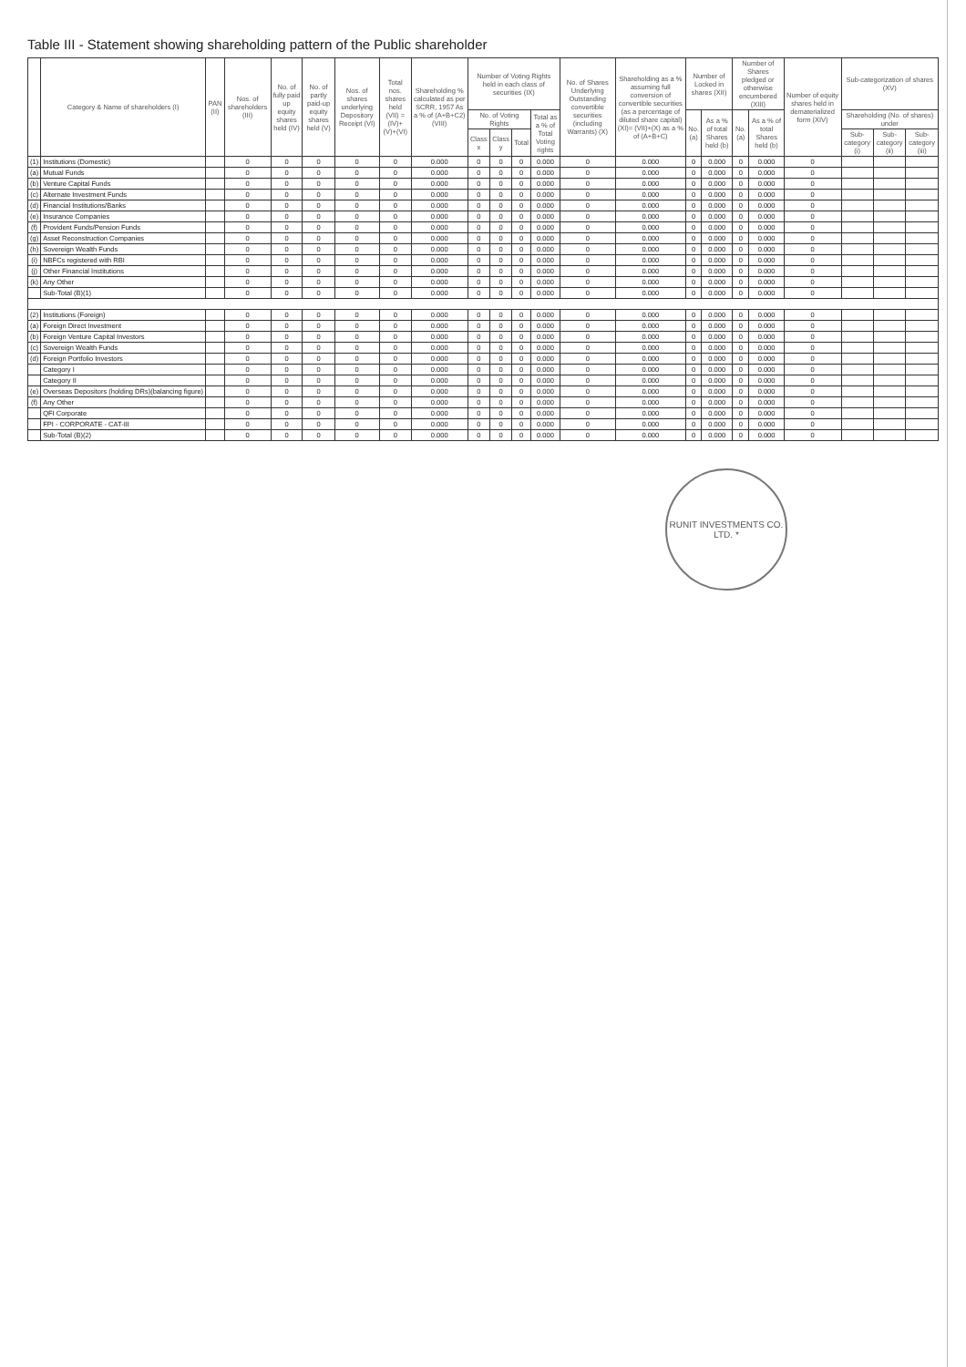Table III - Statement showing shareholding pattern of the Public shareholder
| | Category & Name of shareholders (I) | PAN (II) | Nos. of shareholders (III) | No. of fully paid up equity shares held (IV) | No. of partly paid-up equity shares held (V) | Nos. of shares underlying Depository Receipt (VI) | Total nos. shares held (VII) = (IV)+(V)+(VI) | Shareholding % calculated as per SCRR, 1957 As a % of (A+B+C2) (VIII) | Number of Voting Rights held in each class of securities (IX) | | | | No. of Shares Underlying Outstanding convertible securities (including Warrants) (X) | Shareholding as a % assuming full conversion of convertible securities (as a percentage of diluted share capital) (XI)= (VII)+(X) as a % of (A+B+C) | Number of Locked in shares (XII) | | Number of Shares pledged or otherwise encumbered (XIII) | | Number of equity shares held in dematerialized form (XIV) | Sub-categorization of shares (XV) | | |
| --- | --- | --- | --- | --- | --- | --- | --- | --- | --- | --- | --- | --- | --- | --- | --- | --- | --- | --- | --- | --- | --- | --- |
| | | | | | | | | | No. of Voting Rights | | | Total as a % of Total Voting rights | | | No. (a) | As a % of total Shares held (b) | No. (a) | As a % of total Shares held (b) | | Shareholding (No. of shares) under | | |
| | | | | | | | | | Class x | Class y | Total | | | | | | | | | Sub-category (i) | Sub-category (ii) | Sub-category (iii) |
| (1) | Institutions (Domestic) | | 0 | 0 | 0 | 0 | 0 | 0.000 | 0 | 0 | 0 | 0.000 | 0 | 0.000 | 0 | 0.000 | 0 | 0.000 | 0 | | | |
| (a) | Mutual Funds | | 0 | 0 | 0 | 0 | 0 | 0.000 | 0 | 0 | 0 | 0.000 | 0 | 0.000 | 0 | 0.000 | 0 | 0.000 | 0 | | | |
| (b) | Venture Capital Funds | | 0 | 0 | 0 | 0 | 0 | 0.000 | 0 | 0 | 0 | 0.000 | 0 | 0.000 | 0 | 0.000 | 0 | 0.000 | 0 | | | |
| (c) | Alternate Investment Funds | | 0 | 0 | 0 | 0 | 0 | 0.000 | 0 | 0 | 0 | 0.000 | 0 | 0.000 | 0 | 0.000 | 0 | 0.000 | 0 | | | |
| (d) | Financial Institutions/Banks | | 0 | 0 | 0 | 0 | 0 | 0.000 | 0 | 0 | 0 | 0.000 | 0 | 0.000 | 0 | 0.000 | 0 | 0.000 | 0 | | | |
| (e) | Insurance Companies | | 0 | 0 | 0 | 0 | 0 | 0.000 | 0 | 0 | 0 | 0.000 | 0 | 0.000 | 0 | 0.000 | 0 | 0.000 | 0 | | | |
| (f) | Provident Funds/Pension Funds | | 0 | 0 | 0 | 0 | 0 | 0.000 | 0 | 0 | 0 | 0.000 | 0 | 0.000 | 0 | 0.000 | 0 | 0.000 | 0 | | | |
| (g) | Asset Reconstruction Companies | | 0 | 0 | 0 | 0 | 0 | 0.000 | 0 | 0 | 0 | 0.000 | 0 | 0.000 | 0 | 0.000 | 0 | 0.000 | 0 | | | |
| (h) | Sovereign Wealth Funds | | 0 | 0 | 0 | 0 | 0 | 0.000 | 0 | 0 | 0 | 0.000 | 0 | 0.000 | 0 | 0.000 | 0 | 0.000 | 0 | | | |
| (i) | NBFCs registered with RBI | | 0 | 0 | 0 | 0 | 0 | 0.000 | 0 | 0 | 0 | 0.000 | 0 | 0.000 | 0 | 0.000 | 0 | 0.000 | 0 | | | |
| (j) | Other Financial Institutions | | 0 | 0 | 0 | 0 | 0 | 0.000 | 0 | 0 | 0 | 0.000 | 0 | 0.000 | 0 | 0.000 | 0 | 0.000 | 0 | | | |
| (k) | Any Other | | 0 | 0 | 0 | 0 | 0 | 0.000 | 0 | 0 | 0 | 0.000 | 0 | 0.000 | 0 | 0.000 | 0 | 0.000 | 0 | | | |
| | Sub-Total (B)(1) | | 0 | 0 | 0 | 0 | 0 | 0.000 | 0 | 0 | 0 | 0.000 | 0 | 0.000 | 0 | 0.000 | 0 | 0.000 | 0 | | | |
| (2) | Institutions (Foreign) | | 0 | 0 | 0 | 0 | 0 | 0.000 | 0 | 0 | 0 | 0.000 | 0 | 0.000 | 0 | 0.000 | 0 | 0.000 | 0 | | | |
| (a) | Foreign Direct Investment | | 0 | 0 | 0 | 0 | 0 | 0.000 | 0 | 0 | 0 | 0.000 | 0 | 0.000 | 0 | 0.000 | 0 | 0.000 | 0 | | | |
| (b) | Foreign Venture Capital Investors | | 0 | 0 | 0 | 0 | 0 | 0.000 | 0 | 0 | 0 | 0.000 | 0 | 0.000 | 0 | 0.000 | 0 | 0.000 | 0 | | | |
| (c) | Sovereign Wealth Funds | | 0 | 0 | 0 | 0 | 0 | 0.000 | 0 | 0 | 0 | 0.000 | 0 | 0.000 | 0 | 0.000 | 0 | 0.000 | 0 | | | |
| (d) | Foreign Portfolio Investors | | 0 | 0 | 0 | 0 | 0 | 0.000 | 0 | 0 | 0 | 0.000 | 0 | 0.000 | 0 | 0.000 | 0 | 0.000 | 0 | | | |
| | Category I | | 0 | 0 | 0 | 0 | 0 | 0.000 | 0 | 0 | 0 | 0.000 | 0 | 0.000 | 0 | 0.000 | 0 | 0.000 | 0 | | | |
| | Category II | | 0 | 0 | 0 | 0 | 0 | 0.000 | 0 | 0 | 0 | 0.000 | 0 | 0.000 | 0 | 0.000 | 0 | 0.000 | 0 | | | |
| (e) | Overseas Depositors (holding DRs)(balancing figure) | | 0 | 0 | 0 | 0 | 0 | 0.000 | 0 | 0 | 0 | 0.000 | 0 | 0.000 | 0 | 0.000 | 0 | 0.000 | 0 | | | |
| (f) | Any Other | | 0 | 0 | 0 | 0 | 0 | 0.000 | 0 | 0 | 0 | 0.000 | 0 | 0.000 | 0 | 0.000 | 0 | 0.000 | 0 | | | |
| | QFI Corporate | | 0 | 0 | 0 | 0 | 0 | 0.000 | 0 | 0 | 0 | 0.000 | 0 | 0.000 | 0 | 0.000 | 0 | 0.000 | 0 | | | |
| | FPI - CORPORATE - CAT-III | | 0 | 0 | 0 | 0 | 0 | 0.000 | 0 | 0 | 0 | 0.000 | 0 | 0.000 | 0 | 0.000 | 0 | 0.000 | 0 | | | |
| | Sub-Total (B)(2) | | 0 | 0 | 0 | 0 | 0 | 0.000 | 0 | 0 | 0 | 0.000 | 0 | 0.000 | 0 | 0.000 | 0 | 0.000 | 0 | | | |
RUNIT INVESTMENTS CO. LTD. *